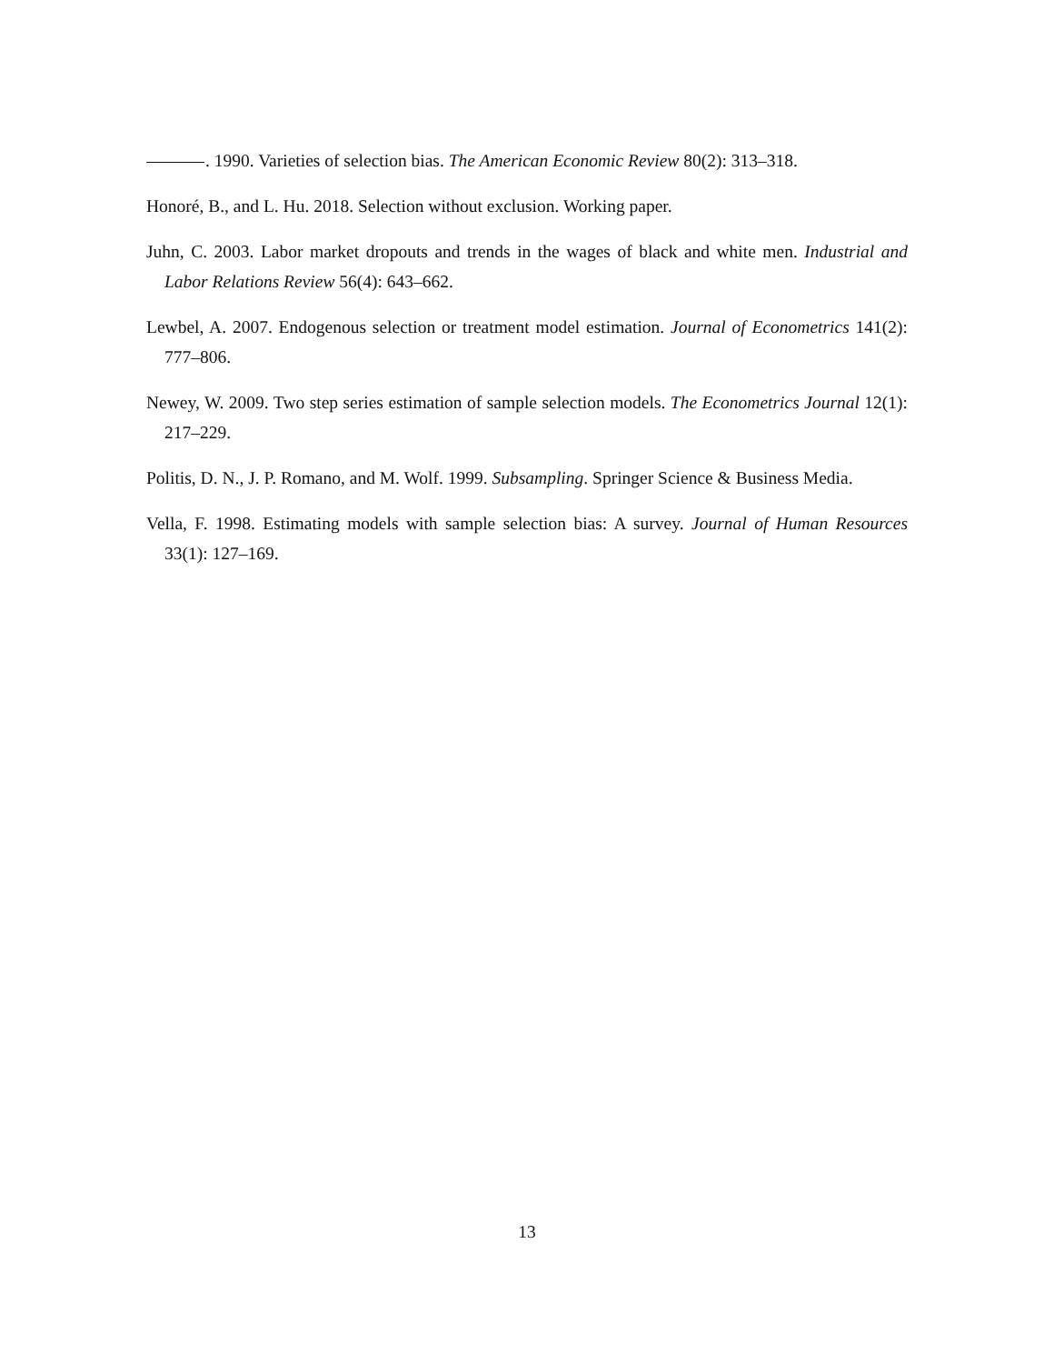. 1990. Varieties of selection bias. The American Economic Review 80(2): 313–318.
Honoré, B., and L. Hu. 2018. Selection without exclusion. Working paper.
Juhn, C. 2003. Labor market dropouts and trends in the wages of black and white men. Industrial and Labor Relations Review 56(4): 643–662.
Lewbel, A. 2007. Endogenous selection or treatment model estimation. Journal of Econometrics 141(2): 777–806.
Newey, W. 2009. Two step series estimation of sample selection models. The Econometrics Journal 12(1): 217–229.
Politis, D. N., J. P. Romano, and M. Wolf. 1999. Subsampling. Springer Science & Business Media.
Vella, F. 1998. Estimating models with sample selection bias: A survey. Journal of Human Resources 33(1): 127–169.
13